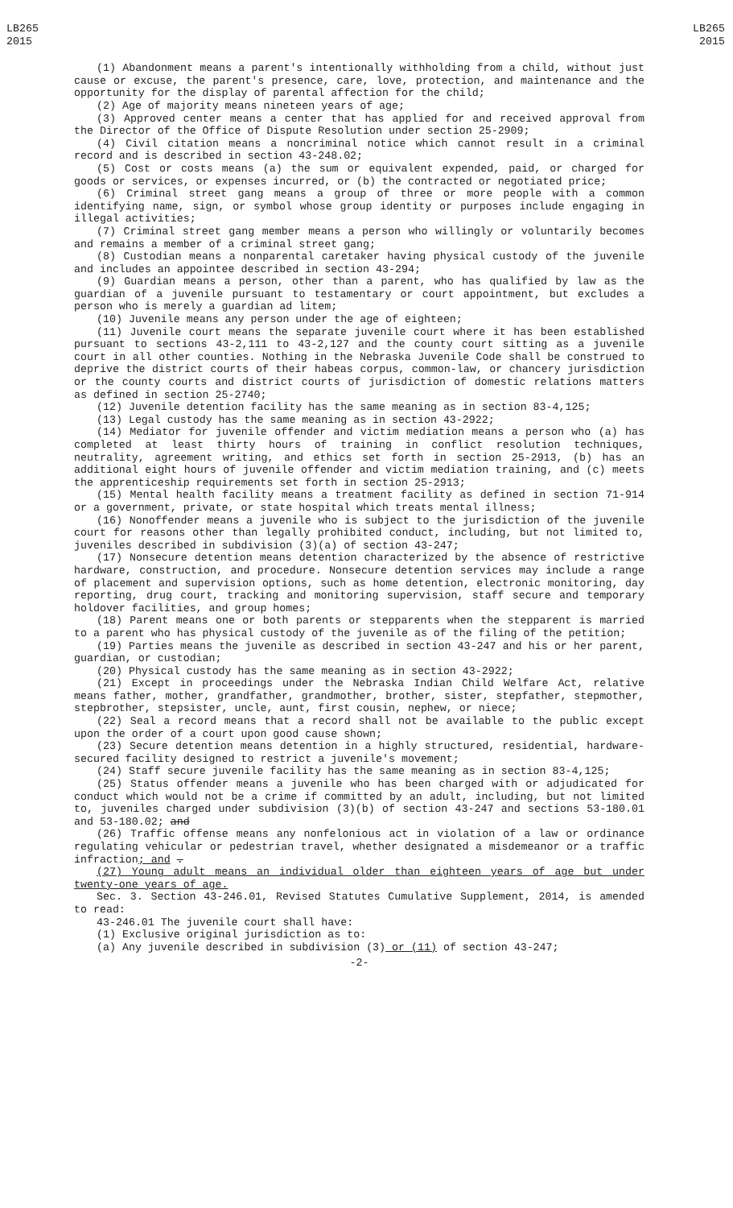LB265
2015
LB265
2015
(1) Abandonment means a parent's intentionally withholding from a child, without just cause or excuse, the parent's presence, care, love, protection, and maintenance and the opportunity for the display of parental affection for the child;
(2) Age of majority means nineteen years of age;
(3) Approved center means a center that has applied for and received approval from the Director of the Office of Dispute Resolution under section 25-2909;
(4) Civil citation means a noncriminal notice which cannot result in a criminal record and is described in section 43-248.02;
(5) Cost or costs means (a) the sum or equivalent expended, paid, or charged for goods or services, or expenses incurred, or (b) the contracted or negotiated price;
(6) Criminal street gang means a group of three or more people with a common identifying name, sign, or symbol whose group identity or purposes include engaging in illegal activities;
(7) Criminal street gang member means a person who willingly or voluntarily becomes and remains a member of a criminal street gang;
(8) Custodian means a nonparental caretaker having physical custody of the juvenile and includes an appointee described in section 43-294;
(9) Guardian means a person, other than a parent, who has qualified by law as the guardian of a juvenile pursuant to testamentary or court appointment, but excludes a person who is merely a guardian ad litem;
(10) Juvenile means any person under the age of eighteen;
(11) Juvenile court means the separate juvenile court where it has been established pursuant to sections 43-2,111 to 43-2,127 and the county court sitting as a juvenile court in all other counties. Nothing in the Nebraska Juvenile Code shall be construed to deprive the district courts of their habeas corpus, common-law, or chancery jurisdiction or the county courts and district courts of jurisdiction of domestic relations matters as defined in section 25-2740;
(12) Juvenile detention facility has the same meaning as in section 83-4,125;
(13) Legal custody has the same meaning as in section 43-2922;
(14) Mediator for juvenile offender and victim mediation means a person who (a) has completed at least thirty hours of training in conflict resolution techniques, neutrality, agreement writing, and ethics set forth in section 25-2913, (b) has an additional eight hours of juvenile offender and victim mediation training, and (c) meets the apprenticeship requirements set forth in section 25-2913;
(15) Mental health facility means a treatment facility as defined in section 71-914 or a government, private, or state hospital which treats mental illness;
(16) Nonoffender means a juvenile who is subject to the jurisdiction of the juvenile court for reasons other than legally prohibited conduct, including, but not limited to, juveniles described in subdivision (3)(a) of section 43-247;
(17) Nonsecure detention means detention characterized by the absence of restrictive hardware, construction, and procedure. Nonsecure detention services may include a range of placement and supervision options, such as home detention, electronic monitoring, day reporting, drug court, tracking and monitoring supervision, staff secure and temporary holdover facilities, and group homes;
(18) Parent means one or both parents or stepparents when the stepparent is married to a parent who has physical custody of the juvenile as of the filing of the petition;
(19) Parties means the juvenile as described in section 43-247 and his or her parent, guardian, or custodian;
(20) Physical custody has the same meaning as in section 43-2922;
(21) Except in proceedings under the Nebraska Indian Child Welfare Act, relative means father, mother, grandfather, grandmother, brother, sister, stepfather, stepmother, stepbrother, stepsister, uncle, aunt, first cousin, nephew, or niece;
(22) Seal a record means that a record shall not be available to the public except upon the order of a court upon good cause shown;
(23) Secure detention means detention in a highly structured, residential, hardware-secured facility designed to restrict a juvenile's movement;
(24) Staff secure juvenile facility has the same meaning as in section 83-4,125;
(25) Status offender means a juvenile who has been charged with or adjudicated for conduct which would not be a crime if committed by an adult, including, but not limited to, juveniles charged under subdivision (3)(b) of section 43-247 and sections 53-180.01 and 53-180.02; and
(26) Traffic offense means any nonfelonious act in violation of a law or ordinance regulating vehicular or pedestrian travel, whether designated a misdemeanor or a traffic infraction; and .
(27) Young adult means an individual older than eighteen years of age but under twenty-one years of age.
Sec. 3. Section 43-246.01, Revised Statutes Cumulative Supplement, 2014, is amended to read:
43-246.01 The juvenile court shall have:
(1) Exclusive original jurisdiction as to:
(a) Any juvenile described in subdivision (3) or (11) of section 43-247;
-2-